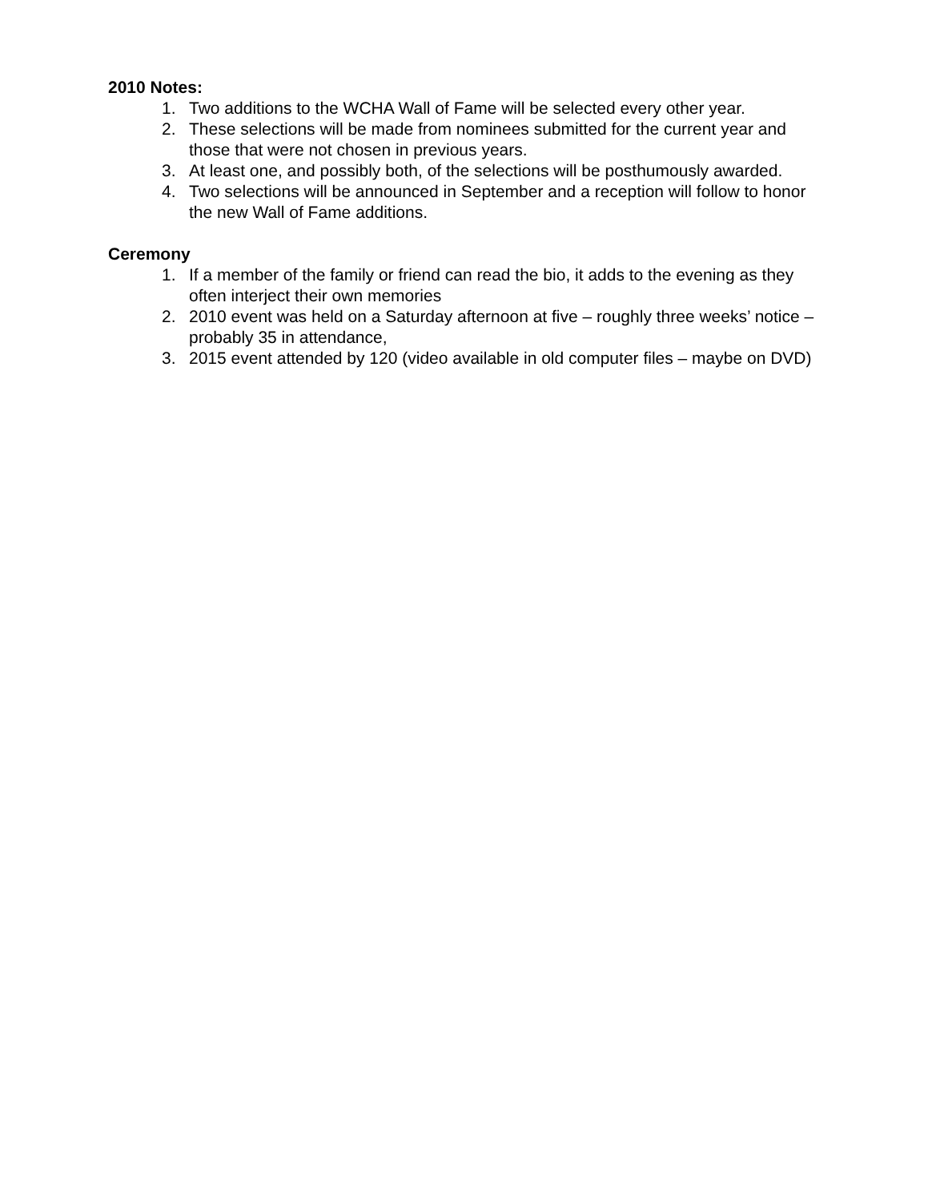2010 Notes:
1. Two additions to the WCHA Wall of Fame will be selected every other year.
2. These selections will be made from nominees submitted for the current year and those that were not chosen in previous years.
3. At least one, and possibly both, of the selections will be posthumously awarded.
4. Two selections will be announced in September and a reception will follow to honor the new Wall of Fame additions.
Ceremony
1. If a member of the family or friend can read the bio, it adds to the evening as they often interject their own memories
2. 2010 event was held on a Saturday afternoon at five – roughly three weeks’ notice – probably 35 in attendance,
3. 2015 event attended by 120 (video available in old computer files – maybe on DVD)